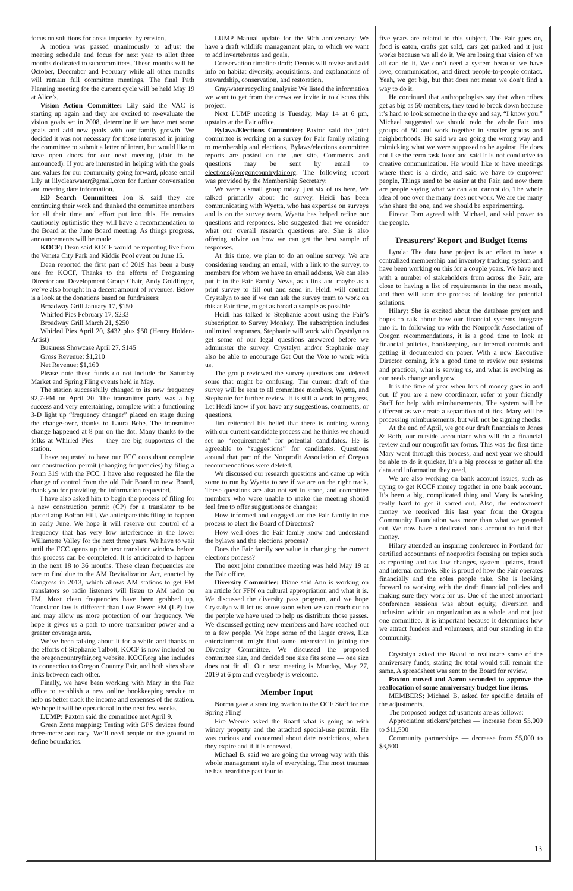focus on solutions for areas impacted by erosion.
A motion was passed unanimously to adjust the meeting schedule and focus for next year to allot three months dedicated to subcommittees. These months will be October, December and February while all other months will remain full committee meetings. The final Path Planning meeting for the current cycle will be held May 19 at Alice’s.
Vision Action Committee: Lily said the VAC is starting up again and they are excited to re-evaluate the vision goals set in 2008, determine if we have met some goals and add new goals with our family growth. We decided it was not necessary for those interested in joining the committee to submit a letter of intent, but would like to have open doors for our next meeting (date to be announced). If you are interested in helping with the goals and values for our community going forward, please email Lily at lilyclearwater@gmail.com for further conversation and meeting date information.
ED Search Committee: Jon S. said they are continuing their work and thanked the committee members for all their time and effort put into this. He remains cautiously optimistic they will have a recommendation to the Board at the June Board meeting. As things progress, announcements will be made.
KOCF: Dean said KOCF would be reporting live from the Veneta City Park and Kiddie Pool event on June 15.
Dean reported the first part of 2019 has been a busy one for KOCF. Thanks to the efforts of Programing Director and Development Group Chair, Andy Goldfinger, we’ve also brought in a decent amount of revenues. Below is a look at the donations based on fundraisers:
Broadway Grill January 17, $150
Whirled Pies February 17, $233
Broadway Grill March 21, $250
Whirled Pies April 20, $432 plus $50 (Henry Holden-Artist)
Business Showcase April 27, $145
Gross Revenue: $1,210
Net Revenue: $1,160
Please note these funds do not include the Saturday Market and Spring Fling events held in May.
The station successfully changed to its new frequency 92.7-FM on April 20. The transmitter party was a big success and very entertaining, complete with a functioning 3-D light up “frequency changer” placed on stage during the change-over, thanks to Laura Bebe. The transmitter change happened at 8 pm on the dot. Many thanks to the folks at Whirled Pies — they are big supporters of the station.
I have requested to have our FCC consultant complete our construction permit (changing frequencies) by filing a Form 319 with the FCC. I have also requested he file the change of control from the old Fair Board to new Board, thank you for providing the information requested.
I have also asked him to begin the process of filing for a new construction permit (CP) for a translator to be placed atop Bolton Hill. We anticipate this filing to happen in early June. We hope it will reserve our control of a frequency that has very low interference in the lower Willamette Valley for the next three years. We have to wait until the FCC opens up the next translator window before this process can be completed. It is anticipated to happen in the next 18 to 36 months. These clean frequencies are rare to find due to the AM Revitalization Act, enacted by Congress in 2013, which allows AM stations to get FM translators so radio listeners will listen to AM radio on FM. Most clean frequencies have been grabbed up. Translator law is different than Low Power FM (LP) law and may allow us more protection of our frequency. We hope it gives us a path to more transmitter power and a greater coverage area.
We’ve been talking about it for a while and thanks to the efforts of Stephanie Talbott, KOCF is now included on the oregoncountryfair.org website. KOCF.org also includes its connection to Oregon Country Fair, and both sites share links between each other.
Finally, we have been working with Mary in the Fair office to establish a new online bookkeeping service to help us better track the income and expenses of the station. We hope it will be operational in the next few weeks.
LUMP: Paxton said the committee met April 9.
Green Zone mapping: Testing with GPS devices found three-meter accuracy. We’ll need people on the ground to define boundaries.
LUMP Manual update for the 50th anniversary: We have a draft wildlife management plan, to which we want to add invertebrates and goals.
Conservation timeline draft: Dennis will revise and add info on habitat diversity, acquisitions, and explanations of stewardship, conservation, and restoration.
Graywater recycling analysis: We listed the information we want to get from the crews we invite in to discuss this project.
Next LUMP meeting is Tuesday, May 14 at 6 pm, upstairs at the Fair office.
Bylaws/Elections Committee: Paxton said the joint committee is working on a survey for Fair family relating to membership and elections. Bylaws/elections committee reports are posted on the .net site. Comments and questions may be sent by email to elections@oregoncountryfair.org. The following report was provided by the Membership Secretary:
We were a small group today, just six of us here. We talked primarily about the survey. Heidi has been communicating with Wyetta, who has expertise on surveys and is on the survey team. Wyetta has helped refine our questions and responses. She suggested that we consider what our overall research questions are. She is also offering advice on how we can get the best sample of responses.
At this time, we plan to do an online survey. We are considering sending an email, with a link to the survey, to members for whom we have an email address. We can also put it in the Fair Family News, as a link and maybe as a print survey to fill out and send in. Heidi will contact Crystalyn to see if we can ask the survey team to work on this at Fair time, to get as broad a sample as possible.
Heidi has talked to Stephanie about using the Fair’s subscription to Survey Monkey. The subscription includes unlimited responses. Stephanie will work with Crystalyn to get some of our legal questions answered before we administer the survey. Crystalyn and/or Stephanie may also be able to encourage Get Out the Vote to work with us.
The group reviewed the survey questions and deleted some that might be confusing. The current draft of the survey will be sent to all committee members, Wyetta, and Stephanie for further review. It is still a work in progress. Let Heidi know if you have any suggestions, comments, or questions.
Jim reiterated his belief that there is nothing wrong with our current candidate process and he thinks we should set no “requirements” for potential candidates. He is agreeable to “suggestions” for candidates. Questions around that part of the Nonprofit Association of Oregon recommendations were deleted.
We discussed our research questions and came up with some to run by Wyetta to see if we are on the right track. These questions are also not set in stone, and committee members who were unable to make the meeting should feel free to offer suggestions or changes:
How informed and engaged are the Fair family in the process to elect the Board of Directors?
How well does the Fair family know and understand the bylaws and the elections process?
Does the Fair family see value in changing the current elections process?
The next joint committee meeting was held May 19 at the Fair office.
Diversity Committee: Diane said Ann is working on an article for FFN on cultural appropriation and what it is. We discussed the diversity pass program, and we hope Crystalyn will let us know soon when we can reach out to the people we have used to help us distribute those passes. We discussed getting new members and have reached out to a few people. We hope some of the larger crews, like entertainment, might find some interested in joining the Diversity Committee. We discussed the proposed committee size, and decided one size fits some — one size does not fit all. Our next meeting is Monday, May 27, 2019 at 6 pm and everybody is welcome.
Member Input
Norma gave a standing ovation to the OCF Staff for the Spring Fling!
Fire Weenie asked the Board what is going on with winery property and the attached special-use permit. He was curious and concerned about date restrictions, when they expire and if it is renewed.
Michael B. said we are going the wrong way with this whole management style of everything. The most traumas he has heard the past four to
five years are related to this subject. The Fair goes on, food is eaten, crafts get sold, cars get parked and it just works because we all do it. We are losing that vision of we all can do it. We don’t need a system because we have love, communication, and direct people-to-people contact. Yeah, we got big, but that does not mean we don’t find a way to do it.
He continued that anthropologists say that when tribes get as big as 50 members, they tend to break down because it’s hard to look someone in the eye and say, “I know you.” Michael suggested we should redo the whole Fair into groups of 50 and work together in smaller groups and neighborhoods. He said we are going the wrong way and mimicking what we were supposed to be against. He does not like the term task force and said it is not conducive to creative communication. He would like to have meetings where there is a circle, and said we have to empower people. Things used to be easier at the Fair, and now there are people saying what we can and cannot do. The whole idea of one over the many does not work. We are the many who share the one, and we should be experimenting.
Firecat Tom agreed with Michael, and said power to the people.
Treasurers’ Report and Budget Items
Lynda: The data base project is an effort to have a centralized membership and inventory tracking system and have been working on this for a couple years. We have met with a number of stakeholders from across the Fair, are close to having a list of requirements in the next month, and then will start the process of looking for potential solutions.
Hilary: She is excited about the database project and hopes to talk about how our financial systems integrate into it. In following up with the Nonprofit Association of Oregon recommendations, it is a good time to look at financial policies, bookkeeping, our internal controls and getting it documented on paper. With a new Executive Director coming, it’s a good time to review our systems and practices, what is serving us, and what is evolving as our needs change and grow.
It is the time of year when lots of money goes in and out. If you are a new coordinator, refer to your friendly Staff for help with reimbursements. The system will be different as we create a separation of duties. Mary will be processing reimbursements, but will not be signing checks.
At the end of April, we got our draft financials to Jones & Roth, our outside accountant who will do a financial review and our nonprofit tax forms. This was the first time Mary went through this process, and next year we should be able to do it quicker. It’s a big process to gather all the data and information they need.
We are also working on bank account issues, such as trying to get KOCF money together in one bank account. It’s been a big, complicated thing and Mary is working really hard to get it sorted out. Also, the endowment money we received this last year from the Oregon Community Foundation was more than what we granted out. We now have a dedicated bank account to hold that money.
Hilary attended an inspiring conference in Portland for certified accountants of nonprofits focusing on topics such as reporting and tax law changes, system updates, fraud and internal controls. She is proud of how the Fair operates financially and the roles people take. She is looking forward to working with the draft financial policies and making sure they work for us. One of the most important conference sessions was about equity, diversion and inclusion within an organization as a whole and not just one committee. It is important because it determines how we attract funders and volunteers, and our standing in the community.
Crystalyn asked the Board to reallocate some of the anniversary funds, stating the total would still remain the same. A spreadsheet was sent to the Board for review.
Paxton moved and Aaron seconded to approve the reallocation of some anniversary budget line items.
MEMBERS: Michael B. asked for specific details of the adjustments.
The proposed budget adjustments are as follows:
Appreciation stickers/patches — increase from $5,000 to $11,500
Community partnerships — decrease from $5,000 to $3,500
13